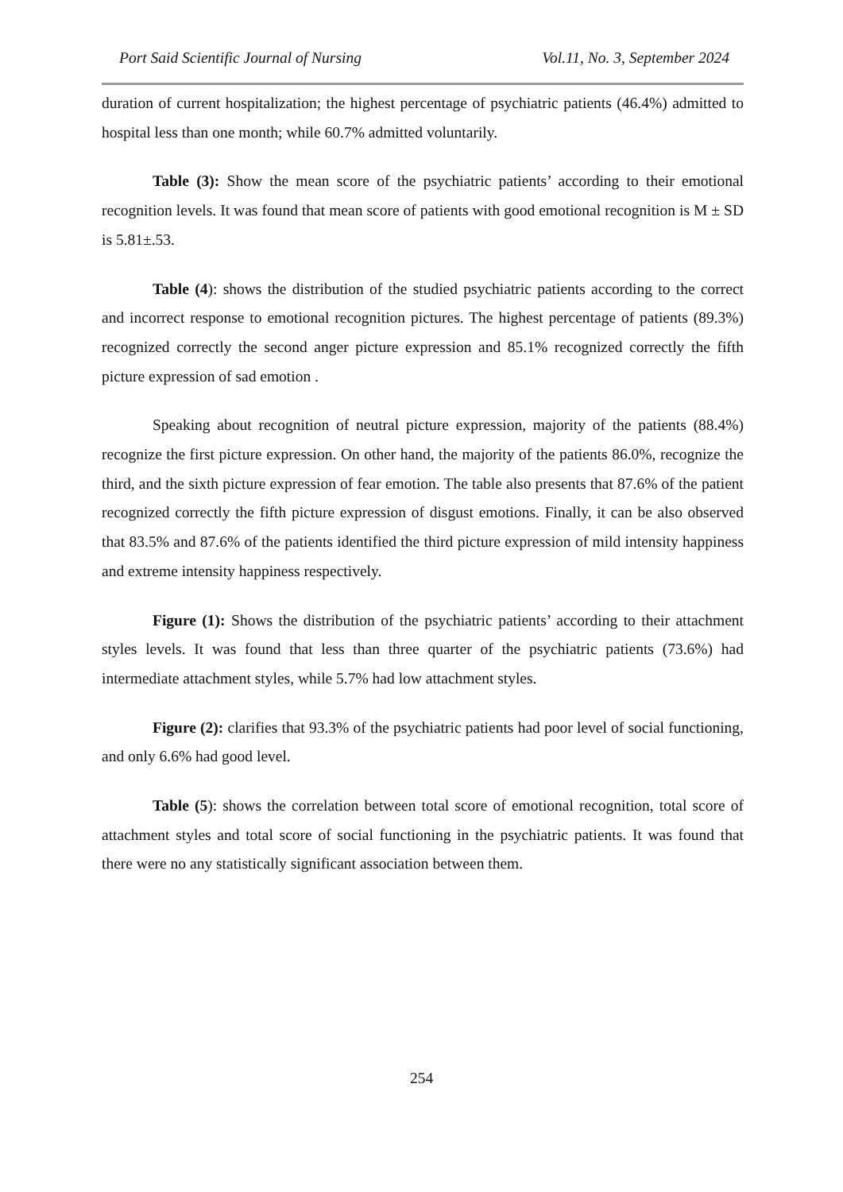Port Said Scientific Journal of Nursing Vol.11, No. 3, September 2024
duration of current hospitalization; the highest percentage of psychiatric patients (46.4%) admitted to hospital less than one month; while 60.7% admitted voluntarily.
Table (3): Show the mean score of the psychiatric patients’ according to their emotional recognition levels. It was found that mean score of patients with good emotional recognition is M ± SD is 5.81±.53.
Table (4): shows the distribution of the studied psychiatric patients according to the correct and incorrect response to emotional recognition pictures. The highest percentage of patients (89.3%) recognized correctly the second anger picture expression and 85.1% recognized correctly the fifth picture expression of sad emotion .
Speaking about recognition of neutral picture expression, majority of the patients (88.4%) recognize the first picture expression. On other hand, the majority of the patients 86.0%, recognize the third, and the sixth picture expression of fear emotion. The table also presents that 87.6% of the patient recognized correctly the fifth picture expression of disgust emotions. Finally, it can be also observed that 83.5% and 87.6% of the patients identified the third picture expression of mild intensity happiness and extreme intensity happiness respectively.
Figure (1): Shows the distribution of the psychiatric patients’ according to their attachment styles levels. It was found that less than three quarter of the psychiatric patients (73.6%) had intermediate attachment styles, while 5.7% had low attachment styles.
Figure (2): clarifies that 93.3% of the psychiatric patients had poor level of social functioning, and only 6.6% had good level.
Table (5): shows the correlation between total score of emotional recognition, total score of attachment styles and total score of social functioning in the psychiatric patients. It was found that there were no any statistically significant association between them.
254